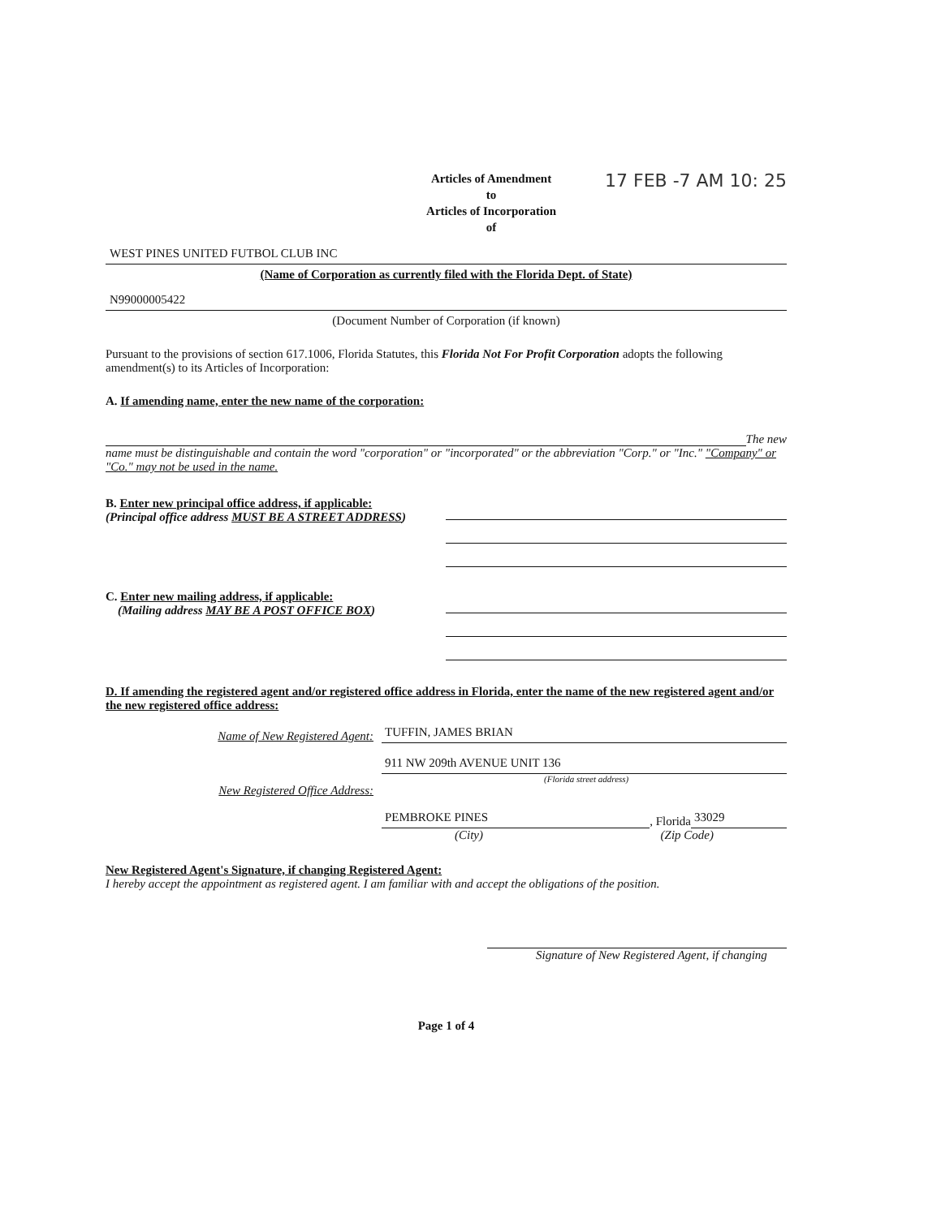Articles of Amendment
to
Articles of Incorporation
of
17 FEB -7 AM 10: 25
WEST PINES UNITED FUTBOL CLUB INC
(Name of Corporation as currently filed with the Florida Dept. of State)
N99000005422
(Document Number of Corporation (if known)
Pursuant to the provisions of section 617.1006, Florida Statutes, this Florida Not For Profit Corporation adopts the following amendment(s) to its Articles of Incorporation:
A. If amending name, enter the new name of the corporation:
The new
name must be distinguishable and contain the word "corporation" or "incorporated" or the abbreviation "Corp." or "Inc." "Company" or "Co." may not be used in the name.
B. Enter new principal office address, if applicable:
(Principal office address MUST BE A STREET ADDRESS)
C. Enter new mailing address, if applicable:
(Mailing address MAY BE A POST OFFICE BOX)
D. If amending the registered agent and/or registered office address in Florida, enter the name of the new registered agent and/or the new registered office address:
Name of New Registered Agent:
TUFFIN, JAMES BRIAN
911 NW 209th AVENUE UNIT 136
(Florida street address)
New Registered Office Address:
PEMBROKE PINES
, Florida
33029
(City) (Zip Code)
New Registered Agent's Signature, if changing Registered Agent:
I hereby accept the appointment as registered agent. I am familiar with and accept the obligations of the position.
Signature of New Registered Agent, if changing
Page 1 of 4